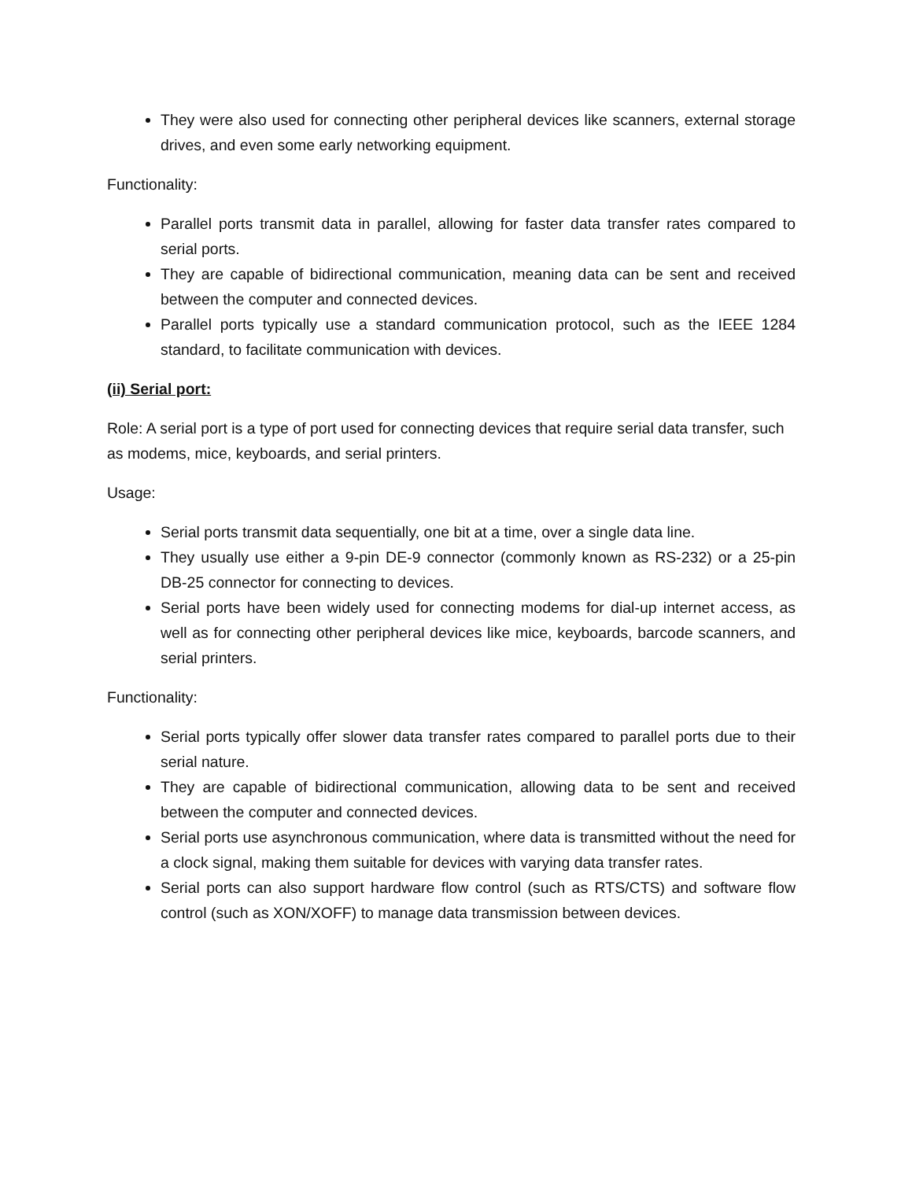They were also used for connecting other peripheral devices like scanners, external storage drives, and even some early networking equipment.
Functionality:
Parallel ports transmit data in parallel, allowing for faster data transfer rates compared to serial ports.
They are capable of bidirectional communication, meaning data can be sent and received between the computer and connected devices.
Parallel ports typically use a standard communication protocol, such as the IEEE 1284 standard, to facilitate communication with devices.
(ii) Serial port:
Role: A serial port is a type of port used for connecting devices that require serial data transfer, such as modems, mice, keyboards, and serial printers.
Usage:
Serial ports transmit data sequentially, one bit at a time, over a single data line.
They usually use either a 9-pin DE-9 connector (commonly known as RS-232) or a 25-pin DB-25 connector for connecting to devices.
Serial ports have been widely used for connecting modems for dial-up internet access, as well as for connecting other peripheral devices like mice, keyboards, barcode scanners, and serial printers.
Functionality:
Serial ports typically offer slower data transfer rates compared to parallel ports due to their serial nature.
They are capable of bidirectional communication, allowing data to be sent and received between the computer and connected devices.
Serial ports use asynchronous communication, where data is transmitted without the need for a clock signal, making them suitable for devices with varying data transfer rates.
Serial ports can also support hardware flow control (such as RTS/CTS) and software flow control (such as XON/XOFF) to manage data transmission between devices.